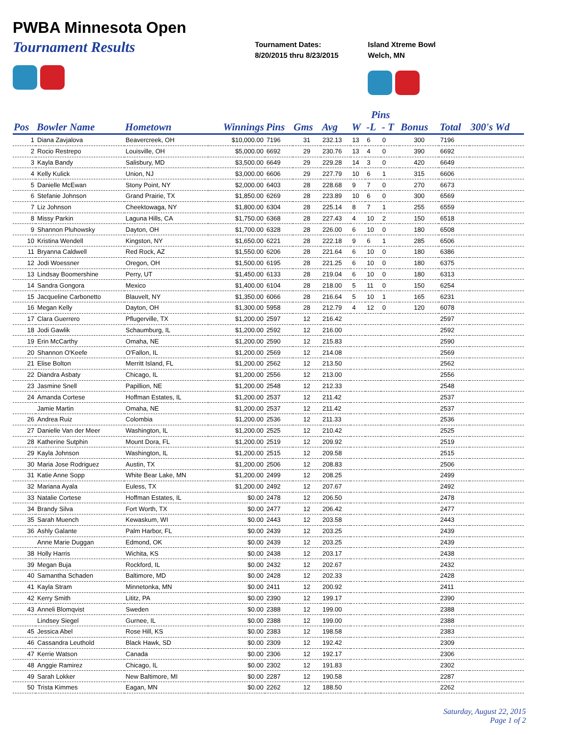PWBA Minnesota Open
Tournament Results
Tournament Dates:
8/20/2015 thru 8/23/2015
Island Xtreme Bowl
Welch, MN
Pins
| Pos | Bowler Name | Hometown | Winnings | Pins | Gms | Avg | W | -L | - T | Bonus | Total | 300's Wd |
| --- | --- | --- | --- | --- | --- | --- | --- | --- | --- | --- | --- | --- |
| 1 | Diana Zavjalova | Beavercreek, OH | $10,000.00 | 7196 | 31 | 232.13 | 13 | 6 | 0 | 300 | 7196 | |
| 2 | Rocio Restrepo | Louisville, OH | $5,000.00 | 6692 | 29 | 230.76 | 13 | 4 | 0 | 390 | 6692 | |
| 3 | Kayla Bandy | Salisbury, MD | $3,500.00 | 6649 | 29 | 229.28 | 14 | 3 | 0 | 420 | 6649 | |
| 4 | Kelly Kulick | Union, NJ | $3,000.00 | 6606 | 29 | 227.79 | 10 | 6 | 1 | 315 | 6606 | |
| 5 | Danielle McEwan | Stony Point, NY | $2,000.00 | 6403 | 28 | 228.68 | 9 | 7 | 0 | 270 | 6673 | |
| 6 | Stefanie Johnson | Grand Prairie, TX | $1,850.00 | 6269 | 28 | 223.89 | 10 | 6 | 0 | 300 | 6569 | |
| 7 | Liz Johnson | Cheektowaga, NY | $1,800.00 | 6304 | 28 | 225.14 | 8 | 7 | 1 | 255 | 6559 | |
| 8 | Missy Parkin | Laguna Hills, CA | $1,750.00 | 6368 | 28 | 227.43 | 4 | 10 | 2 | 150 | 6518 | |
| 9 | Shannon Pluhowsky | Dayton, OH | $1,700.00 | 6328 | 28 | 226.00 | 6 | 10 | 0 | 180 | 6508 | |
| 10 | Kristina Wendell | Kingston, NY | $1,650.00 | 6221 | 28 | 222.18 | 9 | 6 | 1 | 285 | 6506 | |
| 11 | Bryanna Caldwell | Red Rock, AZ | $1,550.00 | 6206 | 28 | 221.64 | 6 | 10 | 0 | 180 | 6386 | |
| 12 | Jodi Woessner | Oregon, OH | $1,500.00 | 6195 | 28 | 221.25 | 6 | 10 | 0 | 180 | 6375 | |
| 13 | Lindsay Boomershine | Perry, UT | $1,450.00 | 6133 | 28 | 219.04 | 6 | 10 | 0 | 180 | 6313 | |
| 14 | Sandra Gongora | Mexico | $1,400.00 | 6104 | 28 | 218.00 | 5 | 11 | 0 | 150 | 6254 | |
| 15 | Jacqueline Carbonetto | Blauvelt, NY | $1,350.00 | 6066 | 28 | 216.64 | 5 | 10 | 1 | 165 | 6231 | |
| 16 | Megan Kelly | Dayton, OH | $1,300.00 | 5958 | 28 | 212.79 | 4 | 12 | 0 | 120 | 6078 | |
| 17 | Clara Guerrero | Pflugerville, TX | $1,200.00 | 2597 | 12 | 216.42 | | | | | 2597 | |
| 18 | Jodi Gawlik | Schaumburg, IL | $1,200.00 | 2592 | 12 | 216.00 | | | | | 2592 | |
| 19 | Erin McCarthy | Omaha, NE | $1,200.00 | 2590 | 12 | 215.83 | | | | | 2590 | |
| 20 | Shannon O'Keefe | O'Fallon, IL | $1,200.00 | 2569 | 12 | 214.08 | | | | | 2569 | |
| 21 | Elise Bolton | Merritt Island, FL | $1,200.00 | 2562 | 12 | 213.50 | | | | | 2562 | |
| 22 | Diandra Asbaty | Chicago, IL | $1,200.00 | 2556 | 12 | 213.00 | | | | | 2556 | |
| 23 | Jasmine Snell | Papillion, NE | $1,200.00 | 2548 | 12 | 212.33 | | | | | 2548 | |
| 24 | Amanda Cortese | Hoffman Estates, IL | $1,200.00 | 2537 | 12 | 211.42 | | | | | 2537 | |
| | Jamie Martin | Omaha, NE | $1,200.00 | 2537 | 12 | 211.42 | | | | | 2537 | |
| 26 | Andrea Ruiz | Colombia | $1,200.00 | 2536 | 12 | 211.33 | | | | | 2536 | |
| 27 | Danielle Van der Meer | Washington, IL | $1,200.00 | 2525 | 12 | 210.42 | | | | | 2525 | |
| 28 | Katherine Sutphin | Mount Dora, FL | $1,200.00 | 2519 | 12 | 209.92 | | | | | 2519 | |
| 29 | Kayla Johnson | Washington, IL | $1,200.00 | 2515 | 12 | 209.58 | | | | | 2515 | |
| 30 | Maria Jose Rodriguez | Austin, TX | $1,200.00 | 2506 | 12 | 208.83 | | | | | 2506 | |
| 31 | Katie Anne Sopp | White Bear Lake, MN | $1,200.00 | 2499 | 12 | 208.25 | | | | | 2499 | |
| 32 | Mariana Ayala | Euless, TX | $1,200.00 | 2492 | 12 | 207.67 | | | | | 2492 | |
| 33 | Natalie Cortese | Hoffman Estates, IL | $0.00 | 2478 | 12 | 206.50 | | | | | 2478 | |
| 34 | Brandy Silva | Fort Worth, TX | $0.00 | 2477 | 12 | 206.42 | | | | | 2477 | |
| 35 | Sarah Muench | Kewaskum, WI | $0.00 | 2443 | 12 | 203.58 | | | | | 2443 | |
| 36 | Ashly Galante | Palm Harbor, FL | $0.00 | 2439 | 12 | 203.25 | | | | | 2439 | |
| | Anne Marie Duggan | Edmond, OK | $0.00 | 2439 | 12 | 203.25 | | | | | 2439 | |
| 38 | Holly Harris | Wichita, KS | $0.00 | 2438 | 12 | 203.17 | | | | | 2438 | |
| 39 | Megan Buja | Rockford, IL | $0.00 | 2432 | 12 | 202.67 | | | | | 2432 | |
| 40 | Samantha Schaden | Baltimore, MD | $0.00 | 2428 | 12 | 202.33 | | | | | 2428 | |
| 41 | Kayla Stram | Minnetonka, MN | $0.00 | 2411 | 12 | 200.92 | | | | | 2411 | |
| 42 | Kerry Smith | Lititz, PA | $0.00 | 2390 | 12 | 199.17 | | | | | 2390 | |
| 43 | Anneli Blomqvist | Sweden | $0.00 | 2388 | 12 | 199.00 | | | | | 2388 | |
| | Lindsey Siegel | Gurnee, IL | $0.00 | 2388 | 12 | 199.00 | | | | | 2388 | |
| 45 | Jessica Abel | Rose Hill, KS | $0.00 | 2383 | 12 | 198.58 | | | | | 2383 | |
| 46 | Cassandra Leuthold | Black Hawk, SD | $0.00 | 2309 | 12 | 192.42 | | | | | 2309 | |
| 47 | Kerrie Watson | Canada | $0.00 | 2306 | 12 | 192.17 | | | | | 2306 | |
| 48 | Anggie Ramirez | Chicago, IL | $0.00 | 2302 | 12 | 191.83 | | | | | 2302 | |
| 49 | Sarah Lokker | New Baltimore, MI | $0.00 | 2287 | 12 | 190.58 | | | | | 2287 | |
| 50 | Trista Kimmes | Eagan, MN | $0.00 | 2262 | 12 | 188.50 | | | | | 2262 | |
Saturday, August 22, 2015
Page 1 of 2